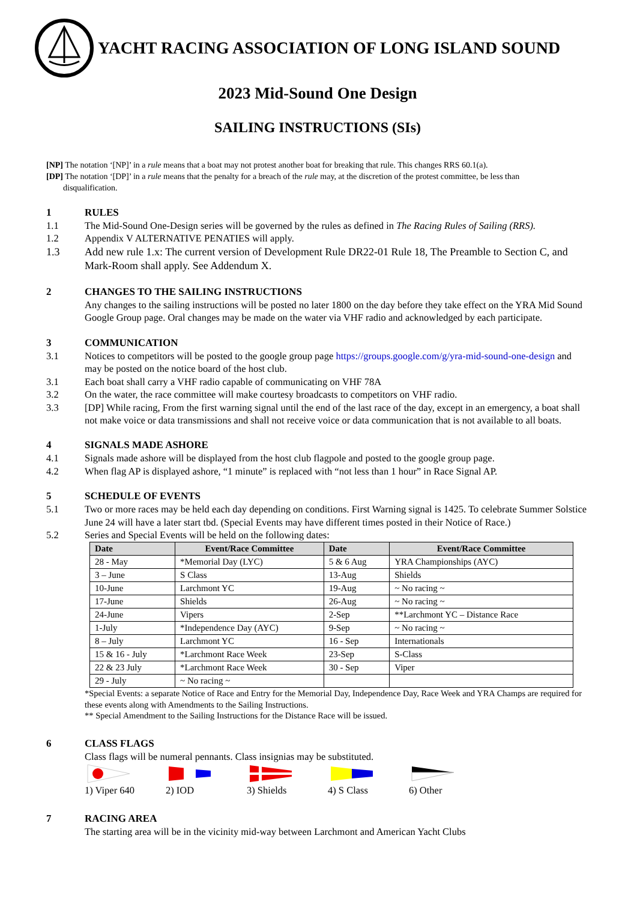YACHT RACING ASSOCIATION OF LONG ISLAND SOUND
2023 Mid-Sound One Design
SAILING INSTRUCTIONS (SIs)
[NP] The notation ‘[NP]’ in a rule means that a boat may not protest another boat for breaking that rule. This changes RRS 60.1(a).
[DP] The notation ‘[DP]’ in a rule means that the penalty for a breach of the rule may, at the discretion of the protest committee, be less than
disqualification.
1 RULES
1.1 The Mid-Sound One-Design series will be governed by the rules as defined in The Racing Rules of Sailing (RRS).
1.2 Appendix V ALTERNATIVE PENATIES will apply.
1.3 Add new rule 1.x: The current version of Development Rule DR22-01 Rule 18, The Preamble to Section C, and Mark-Room shall apply. See Addendum X.
2 CHANGES TO THE SAILING INSTRUCTIONS
Any changes to the sailing instructions will be posted no later 1800 on the day before they take effect on the YRA Mid Sound Google Group page. Oral changes may be made on the water via VHF radio and acknowledged by each participate.
3 COMMUNICATION
3.1 Notices to competitors will be posted to the google group page https://groups.google.com/g/yra-mid-sound-one-design and may be posted on the notice board of the host club.
3.1 Each boat shall carry a VHF radio capable of communicating on VHF 78A
3.2 On the water, the race committee will make courtesy broadcasts to competitors on VHF radio.
3.3 [DP] While racing, From the first warning signal until the end of the last race of the day, except in an emergency, a boat shall not make voice or data transmissions and shall not receive voice or data communication that is not available to all boats.
4 SIGNALS MADE ASHORE
4.1 Signals made ashore will be displayed from the host club flagpole and posted to the google group page.
4.2 When flag AP is displayed ashore, “1 minute” is replaced with “not less than 1 hour” in Race Signal AP.
5 SCHEDULE OF EVENTS
5.1 Two or more races may be held each day depending on conditions. First Warning signal is 1425. To celebrate Summer Solstice June 24 will have a later start tbd. (Special Events may have different times posted in their Notice of Race.)
5.2 Series and Special Events will be held on the following dates:
| Date | Event/Race Committee | Date | Event/Race Committee |
| --- | --- | --- | --- |
| 28 - May | *Memorial Day (LYC) | 5 & 6 Aug | YRA Championships (AYC) |
| 3 – June | S Class | 13-Aug | Shields |
| 10-June | Larchmont YC | 19-Aug | ~ No racing ~ |
| 17-June | Shields | 26-Aug | ~ No racing ~ |
| 24-June | Vipers | 2-Sep | **Larchmont YC – Distance Race |
| 1-July | *Independence Day (AYC) | 9-Sep | ~ No racing ~ |
| 8 – July | Larchmont YC | 16 - Sep | Internationals |
| 15 & 16 - July | *Larchmont Race Week | 23-Sep | S-Class |
| 22 & 23 July | *Larchmont Race Week | 30 - Sep | Viper |
| 29 - July | ~ No racing ~ | | |
*Special Events: a separate Notice of Race and Entry for the Memorial Day, Independence Day, Race Week and YRA Champs are required for these events along with Amendments to the Sailing Instructions.
** Special Amendment to the Sailing Instructions for the Distance Race will be issued.
6 CLASS FLAGS
Class flags will be numeral pennants. Class insignias may be substituted.
1) Viper 640 2) IOD 3) Shields 4) S Class 6) Other
7 RACING AREA
The starting area will be in the vicinity mid-way between Larchmont and American Yacht Clubs